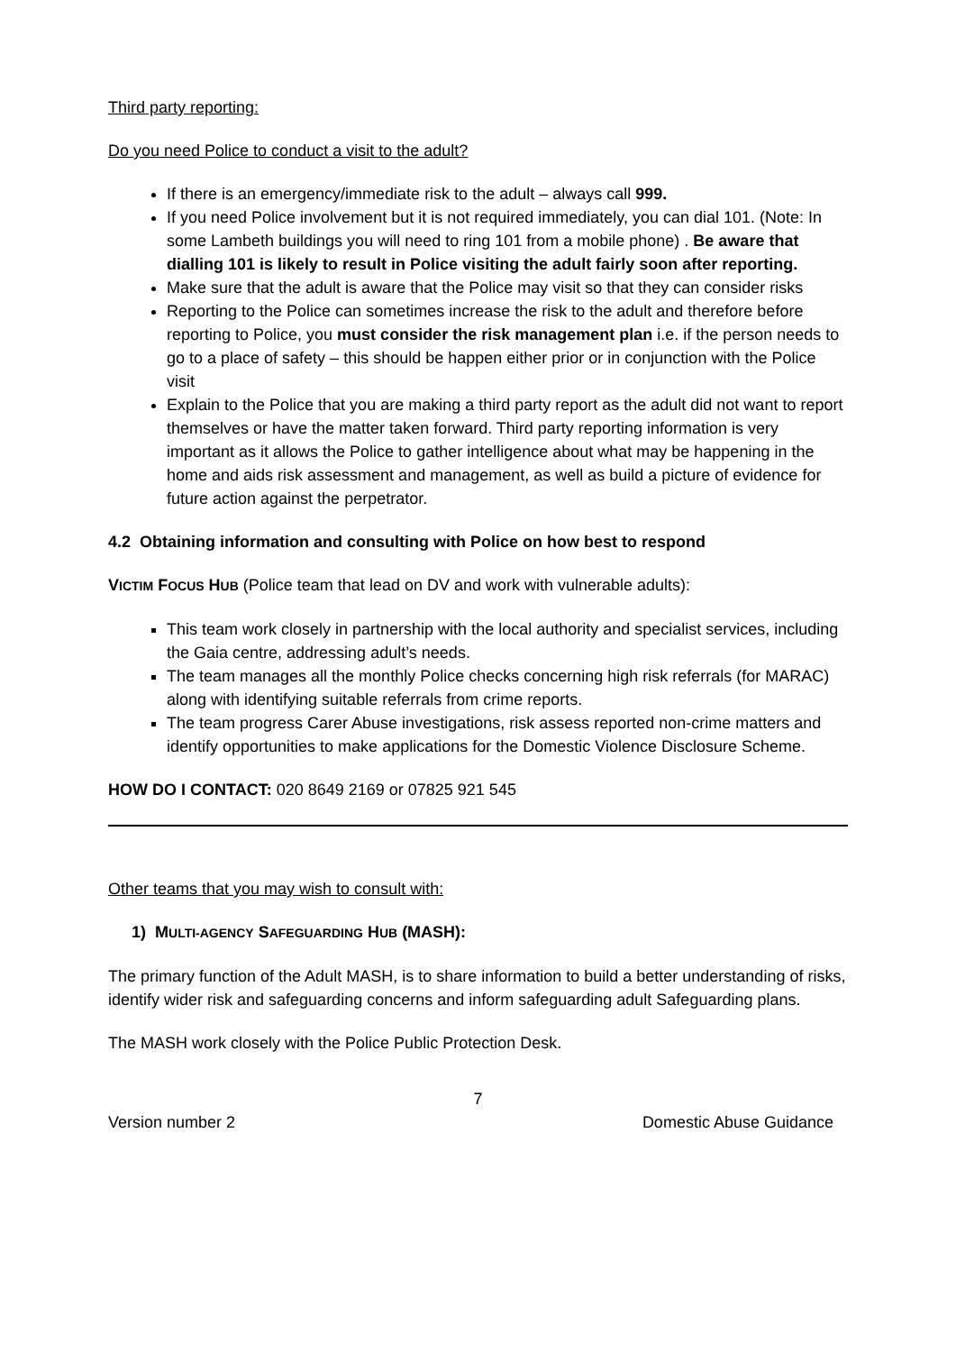Third party reporting:
Do you need Police to conduct a visit to the adult?
If there is an emergency/immediate risk to the adult – always call 999.
If you need Police involvement but it is not required immediately, you can dial 101. (Note: In some Lambeth buildings you will need to ring 101 from a mobile phone) . Be aware that dialling 101 is likely to result in Police visiting the adult fairly soon after reporting.
Make sure that the adult is aware that the Police may visit so that they can consider risks
Reporting to the Police can sometimes increase the risk to the adult and therefore before reporting to Police, you must consider the risk management plan i.e. if the person needs to go to a place of safety – this should be happen either prior or in conjunction with the Police visit
Explain to the Police that you are making a third party report as the adult did not want to report themselves or have the matter taken forward. Third party reporting information is very important as it allows the Police to gather intelligence about what may be happening in the home and aids risk assessment and management, as well as build a picture of evidence for future action against the perpetrator.
4.2 Obtaining information and consulting with Police on how best to respond
VICTIM FOCUS HUB (Police team that lead on DV and work with vulnerable adults):
This team work closely in partnership with the local authority and specialist services, including the Gaia centre, addressing adult’s needs.
The team manages all the monthly Police checks concerning high risk referrals (for MARAC) along with identifying suitable referrals from crime reports.
The team progress Carer Abuse investigations, risk assess reported non-crime matters and identify opportunities to make applications for the Domestic Violence Disclosure Scheme.
HOW DO I CONTACT: 020 8649 2169 or 07825 921 545
Other teams that you may wish to consult with:
1) MULTI-AGENCY SAFEGUARDING HUB (MASH):
The primary function of the Adult MASH, is to share information to build a better understanding of risks, identify wider risk and safeguarding concerns and inform safeguarding adult Safeguarding plans.
The MASH work closely with the Police Public Protection Desk.
7
Version number 2 Domestic Abuse Guidance